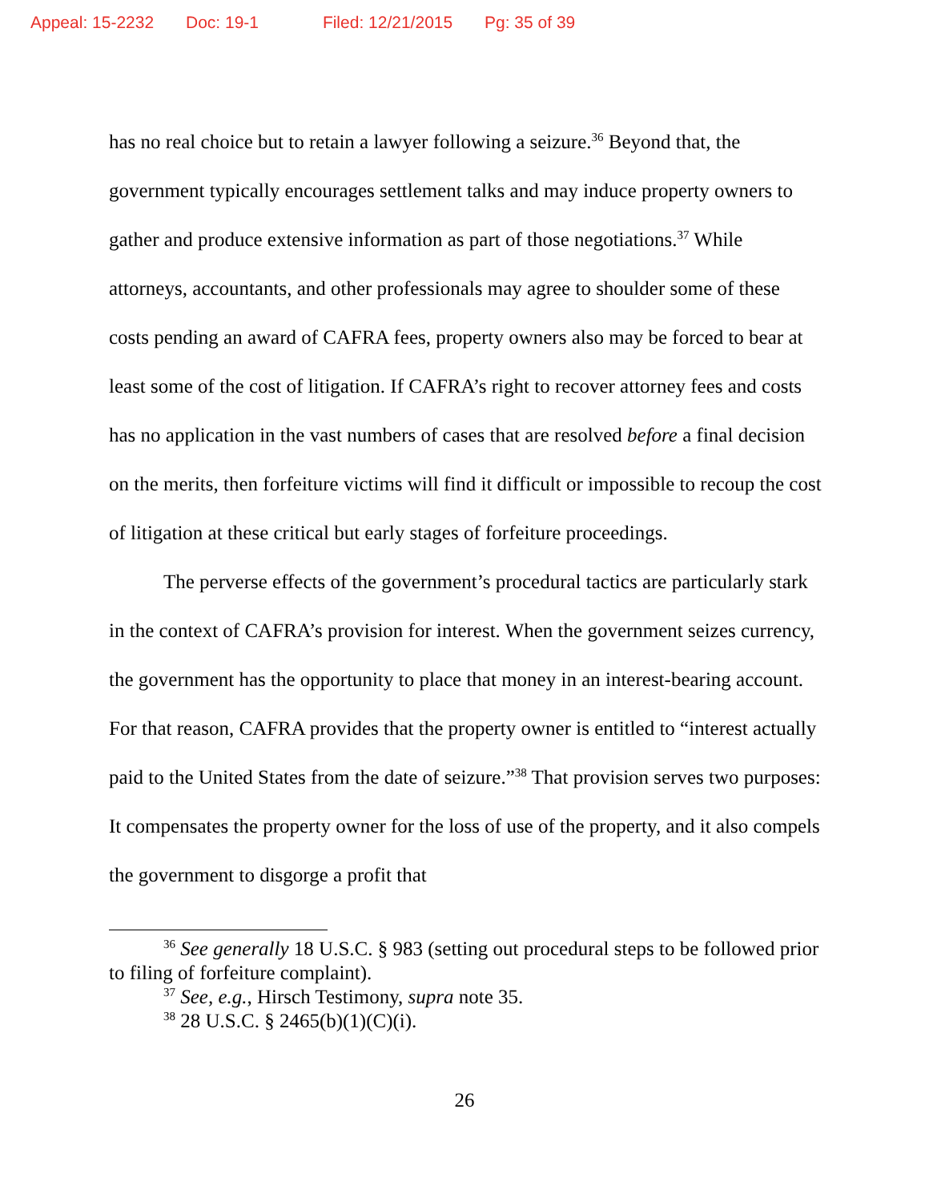Appeal: 15-2232 Doc: 19-1 Filed: 12/21/2015 Pg: 35 of 39
has no real choice but to retain a lawyer following a seizure.<sup>36</sup> Beyond that, the government typically encourages settlement talks and may induce property owners to gather and produce extensive information as part of those negotiations.<sup>37</sup> While attorneys, accountants, and other professionals may agree to shoulder some of these costs pending an award of CAFRA fees, property owners also may be forced to bear at least some of the cost of litigation. If CAFRA’s right to recover attorney fees and costs has no application in the vast numbers of cases that are resolved before a final decision on the merits, then forfeiture victims will find it difficult or impossible to recoup the cost of litigation at these critical but early stages of forfeiture proceedings.
The perverse effects of the government’s procedural tactics are particularly stark in the context of CAFRA’s provision for interest. When the government seizes currency, the government has the opportunity to place that money in an interest-bearing account. For that reason, CAFRA provides that the property owner is entitled to “interest actually paid to the United States from the date of seizure.”<sup>38</sup> That provision serves two purposes: It compensates the property owner for the loss of use of the property, and it also compels the government to disgorge a profit that
<sup>36</sup> See generally 18 U.S.C. § 983 (setting out procedural steps to be followed prior to filing of forfeiture complaint).
<sup>37</sup> See, e.g., Hirsch Testimony, supra note 35.
<sup>38</sup> 28 U.S.C. § 2465(b)(1)(C)(i).
26